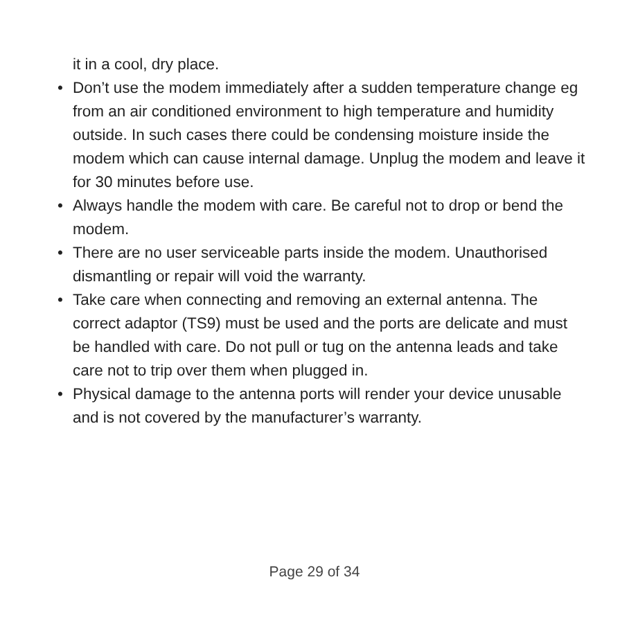it in a cool, dry place.
• Don’t use the modem immediately after a sudden temperature change eg from an air conditioned environment to high temperature and humidity outside. In such cases there could be condensing moisture inside the modem which can cause internal damage. Unplug the modem and leave it for 30 minutes before use.
• Always handle the modem with care. Be careful not to drop or bend the modem.
• There are no user serviceable parts inside the modem. Unauthorised dismantling or repair will void the warranty.
• Take care when connecting and removing an external antenna. The correct adaptor (TS9) must be used and the ports are delicate and must be handled with care. Do not pull or tug on the antenna leads and take care not to trip over them when plugged in.
• Physical damage to the antenna ports will render your device unusable and is not covered by the manufacturer’s warranty.
Page 29 of 34